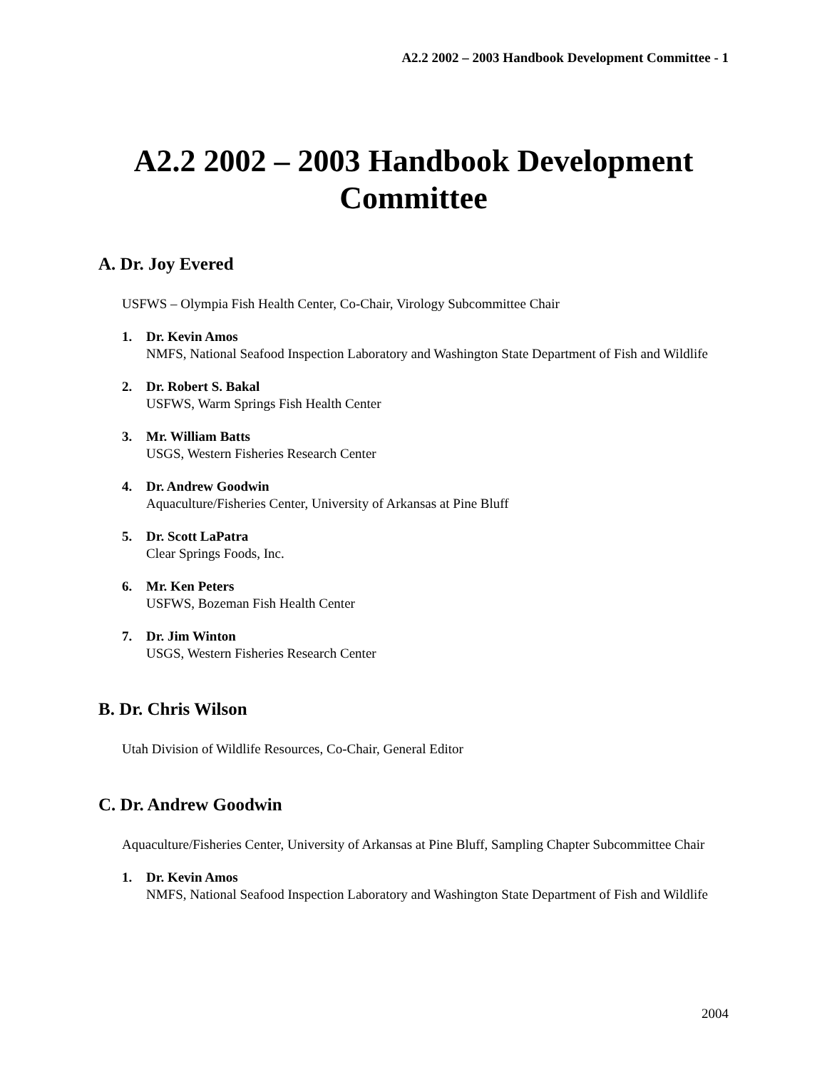A2.2 2002 – 2003 Handbook Development Committee - 1
A2.2 2002 – 2003 Handbook Development Committee
A. Dr. Joy Evered
USFWS – Olympia Fish Health Center, Co-Chair, Virology Subcommittee Chair
1. Dr. Kevin Amos
NMFS, National Seafood Inspection Laboratory and Washington State Department of Fish and Wildlife
2. Dr. Robert S. Bakal
USFWS, Warm Springs Fish Health Center
3. Mr. William Batts
USGS, Western Fisheries Research Center
4. Dr. Andrew Goodwin
Aquaculture/Fisheries Center, University of Arkansas at Pine Bluff
5. Dr. Scott LaPatra
Clear Springs Foods, Inc.
6. Mr. Ken Peters
USFWS, Bozeman Fish Health Center
7. Dr. Jim Winton
USGS, Western Fisheries Research Center
B. Dr. Chris Wilson
Utah Division of Wildlife Resources, Co-Chair, General Editor
C. Dr. Andrew Goodwin
Aquaculture/Fisheries Center, University of Arkansas at Pine Bluff, Sampling Chapter Subcommittee Chair
1. Dr. Kevin Amos
NMFS, National Seafood Inspection Laboratory and Washington State Department of Fish and Wildlife
2004